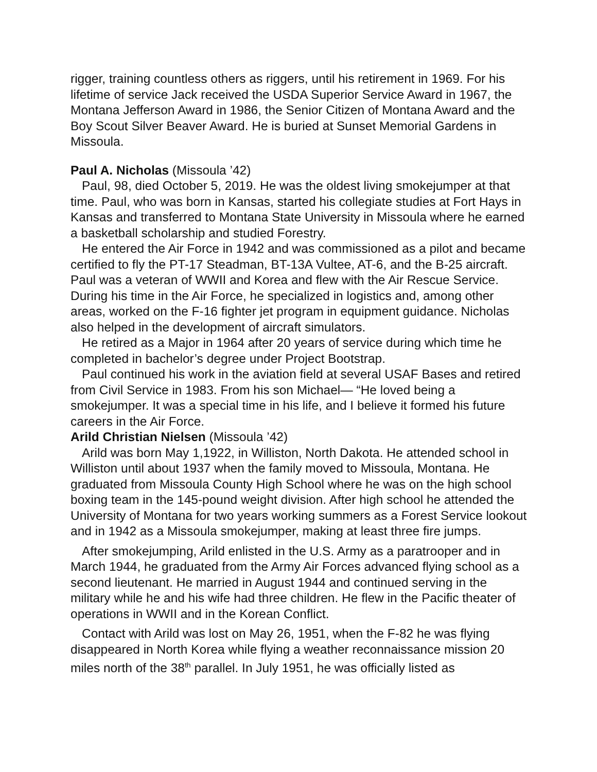rigger, training countless others as riggers, until his retirement in 1969. For his lifetime of service Jack received the USDA Superior Service Award in 1967, the Montana Jefferson Award in 1986, the Senior Citizen of Montana Award and the Boy Scout Silver Beaver Award. He is buried at Sunset Memorial Gardens in Missoula.
Paul A. Nicholas (Missoula ’42)
Paul, 98, died October 5, 2019. He was the oldest living smokejumper at that time. Paul, who was born in Kansas, started his collegiate studies at Fort Hays in Kansas and transferred to Montana State University in Missoula where he earned a basketball scholarship and studied Forestry.
He entered the Air Force in 1942 and was commissioned as a pilot and became certified to fly the PT-17 Steadman, BT-13A Vultee, AT-6, and the B-25 aircraft. Paul was a veteran of WWII and Korea and flew with the Air Rescue Service. During his time in the Air Force, he specialized in logistics and, among other areas, worked on the F-16 fighter jet program in equipment guidance. Nicholas also helped in the development of aircraft simulators.
He retired as a Major in 1964 after 20 years of service during which time he completed in bachelor’s degree under Project Bootstrap.
Paul continued his work in the aviation field at several USAF Bases and retired from Civil Service in 1983. From his son Michael— “He loved being a smokejumper. It was a special time in his life, and I believe it formed his future careers in the Air Force.
Arild Christian Nielsen (Missoula ’42)
Arild was born May 1,1922, in Williston, North Dakota. He attended school in Williston until about 1937 when the family moved to Missoula, Montana. He graduated from Missoula County High School where he was on the high school boxing team in the 145-pound weight division. After high school he attended the University of Montana for two years working summers as a Forest Service lookout and in 1942 as a Missoula smokejumper, making at least three fire jumps.
After smokejumping, Arild enlisted in the U.S. Army as a paratrooper and in March 1944, he graduated from the Army Air Forces advanced flying school as a second lieutenant. He married in August 1944 and continued serving in the military while he and his wife had three children. He flew in the Pacific theater of operations in WWII and in the Korean Conflict.
Contact with Arild was lost on May 26, 1951, when the F-82 he was flying disappeared in North Korea while flying a weather reconnaissance mission 20 miles north of the 38<sup>th</sup> parallel. In July 1951, he was officially listed as